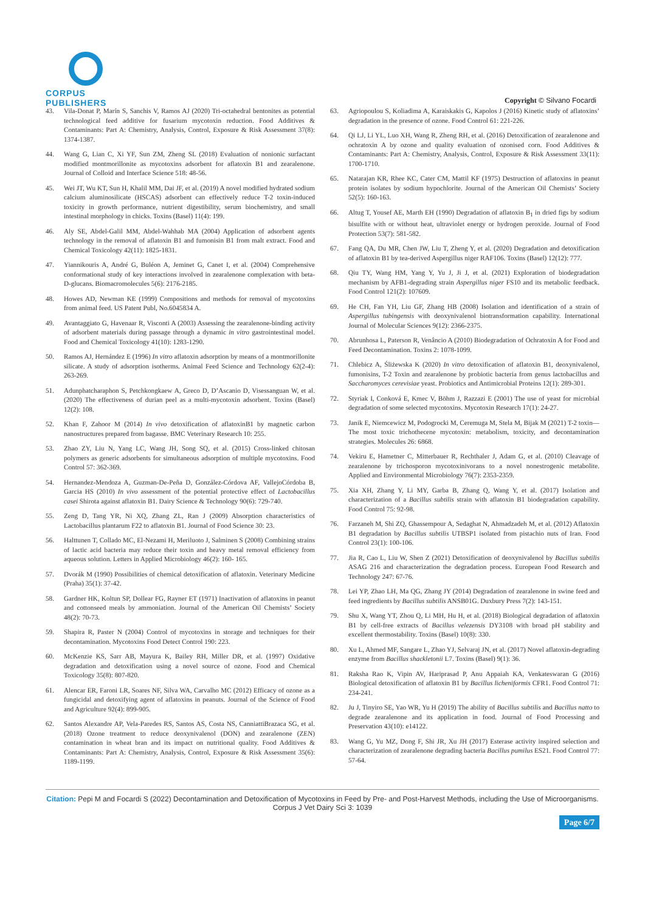CORPUS PUBLISHERS
Copyright © Silvano Focardi
43. Vila-Donat P, Marín S, Sanchis V, Ramos AJ (2020) Tri-octahedral bentonites as potential technological feed additive for fusarium mycotoxin reduction. Food Additives & Contaminants: Part A: Chemistry, Analysis, Control, Exposure & Risk Assessment 37(8): 1374-1387.
44. Wang G, Lian C, Xi YF, Sun ZM, Zheng SL (2018) Evaluation of nonionic surfactant modified montmorillonite as mycotoxins adsorbent for aflatoxin B1 and zearalenone. Journal of Colloid and Interface Science 518: 48-56.
45. Wei JT, Wu KT, Sun H, Khalil MM, Dai JF, et al. (2019) A novel modified hydrated sodium calcium aluminosilicate (HSCAS) adsorbent can effectively reduce T-2 toxin-induced toxicity in growth performance, nutrient digestibility, serum biochemistry, and small intestinal morphology in chicks. Toxins (Basel) 11(4): 199.
46. Aly SE, Abdel-Galil MM, Abdel-Wahhab MA (2004) Application of adsorbent agents technology in the removal of aflatoxin B1 and fumonisin B1 from malt extract. Food and Chemical Toxicology 42(11): 1825-1831.
47. Yiannikouris A, André G, Buléon A, Jeminet G, Canet I, et al. (2004) Comprehensive conformational study of key interactions involved in zearalenone complexation with beta-D-glucans. Biomacromolecules 5(6): 2176-2185.
48. Howes AD, Newman KE (1999) Compositions and methods for removal of mycotoxins from animal feed. US Patent Publ, No.6045834 A.
49. Avantaggiato G, Havenaar R, Visconti A (2003) Assessing the zearalenone-binding activity of adsorbent materials during passage through a dynamic in vitro gastrointestinal model. Food and Chemical Toxicology 41(10): 1283-1290.
50. Ramos AJ, Hernández E (1996) In vitro aflatoxin adsorption by means of a montmorillonite silicate. A study of adsorption isotherms. Animal Feed Science and Technology 62(2-4): 263-269.
51. Adunphatcharaphon S, Petchkongkaew A, Greco D, D’Ascanio D, Visessanguan W, et al. (2020) The effectiveness of durian peel as a multi-mycotoxin adsorbent. Toxins (Basel) 12(2): 108.
52. Khan F, Zahoor M (2014) In vivo detoxification of aflatoxinB1 by magnetic carbon nanostructures prepared from bagasse. BMC Veterinary Research 10: 255.
53. Zhao ZY, Liu N, Yang LC, Wang JH, Song SQ, et al. (2015) Cross-linked chitosan polymers as generic adsorbents for simultaneous adsorption of multiple mycotoxins. Food Control 57: 362-369.
54. Hernandez-Mendoza A, Guzman-De-Peña D, González-Córdova AF, VallejoCórdoba B, Garcia HS (2010) In vivo assessment of the potential protective effect of Lactobacillus casei Shirota against aflatoxin B1. Dairy Science & Technology 90(6): 729-740.
55. Zeng D, Tang YR, Ni XQ, Zhang ZL, Ran J (2009) Absorption characteristics of Lactobacillus plantarum F22 to aflatoxin B1. Journal of Food Science 30: 23.
56. Halttunen T, Collado MC, El-Nezami H, Meriluoto J, Salminen S (2008) Combining strains of lactic acid bacteria may reduce their toxin and heavy metal removal efficiency from aqueous solution. Letters in Applied Microbiology 46(2): 160- 165.
57. Dvorák M (1990) Possibilities of chemical detoxification of aflatoxin. Veterinary Medicine (Praha) 35(1): 37-42.
58. Gardner HK, Koltun SP, Dollear FG, Rayner ET (1971) Inactivation of aflatoxins in peanut and cottonseed meals by ammoniation. Journal of the American Oil Chemists’ Society 48(2): 70-73.
59. Shapira R, Paster N (2004) Control of mycotoxins in storage and techniques for their decontamination. Mycotoxins Food Detect Control 190: 223.
60. McKenzie KS, Sarr AB, Mayura K, Bailey RH, Miller DR, et al. (1997) Oxidative degradation and detoxification using a novel source of ozone. Food and Chemical Toxicology 35(8): 807-820.
61. Alencar ER, Faroni LR, Soares NF, Silva WA, Carvalho MC (2012) Efficacy of ozone as a fungicidal and detoxifying agent of aflatoxins in peanuts. Journal of the Science of Food and Agriculture 92(4): 899-905.
62. Santos Alexandre AP, Vela-Paredes RS, Santos AS, Costa NS, CanniattiBrazaca SG, et al. (2018) Ozone treatment to reduce deoxynivalenol (DON) and zearalenone (ZEN) contamination in wheat bran and its impact on nutritional quality. Food Additives & Contaminants: Part A: Chemistry, Analysis, Control, Exposure & Risk Assessment 35(6): 1189-1199.
63. Agriopoulou S, Koliadima A, Karaiskakis G, Kapolos J (2016) Kinetic study of aflatoxins’ degradation in the presence of ozone. Food Control 61: 221-226.
64. Qi LJ, Li YL, Luo XH, Wang R, Zheng RH, et al. (2016) Detoxification of zearalenone and ochratoxin A by ozone and quality evaluation of ozonised corn. Food Additives & Contaminants: Part A: Chemistry, Analysis, Control, Exposure & Risk Assessment 33(11): 1700-1710.
65. Natarajan KR, Rhee KC, Cater CM, Mattil KF (1975) Destruction of aflatoxins in peanut protein isolates by sodium hypochlorite. Journal of the American Oil Chemists’ Society 52(5): 160-163.
66. Altug T, Yousef AE, Marth EH (1990) Degradation of aflatoxin B<sub>1</sub> in dried figs by sodium bisulfite with or without heat, ultraviolet energy or hydrogen peroxide. Journal of Food Protection 53(7): 581-582.
67. Fang QA, Du MR, Chen JW, Liu T, Zheng Y, et al. (2020) Degradation and detoxification of aflatoxin B1 by tea-derived Aspergillus niger RAF106. Toxins (Basel) 12(12): 777.
68. Qiu TY, Wang HM, Yang Y, Yu J, Ji J, et al. (2021) Exploration of biodegradation mechanism by AFB1-degrading strain Aspergillus niger FS10 and its metabolic feedback. Food Control 121(2): 107609.
69. He CH, Fan YH, Liu GF, Zhang HB (2008) Isolation and identification of a strain of Aspergillus tubingensis with deoxynivalenol biotransformation capability. International Journal of Molecular Sciences 9(12): 2366-2375.
70. Abrunhosa L, Paterson R, Venâncio A (2010) Biodegradation of Ochratoxin A for Food and Feed Decontamination. Toxins 2: 1078-1099.
71. Chlebicz A, Śliżewska K (2020) In vitro detoxification of aflatoxin B1, deoxynivalenol, fumonisins, T-2 Toxin and zearalenone by probiotic bacteria from genus lactobacillus and Saccharomyces cerevisiae yeast. Probiotics and Antimicrobial Proteins 12(1): 289-301.
72. Styriak I, Conková E, Kmec V, Böhm J, Razzazi E (2001) The use of yeast for microbial degradation of some selected mycotoxins. Mycotoxin Research 17(1): 24-27.
73. Janik E, Niemcewicz M, Podogrocki M, Ceremuga M, Stela M, Bijak M (2021) T-2 toxin—The most toxic trichothecene mycotoxin: metabolism, toxicity, and decontamination strategies. Molecules 26: 6868.
74. Vekiru E, Hametner C, Mitterbauer R, Rechthaler J, Adam G, et al. (2010) Cleavage of zearalenone by trichosporon mycotoxinivorans to a novel nonestrogenic metabolite. Applied and Environmental Microbiology 76(7): 2353-2359.
75. Xia XH, Zhang Y, Li MY, Garba B, Zhang Q, Wang Y, et al. (2017) Isolation and characterization of a Bacillus subtilis strain with aflatoxin B1 biodegradation capability. Food Control 75: 92-98.
76. Farzaneh M, Shi ZQ, Ghassempour A, Sedaghat N, Ahmadzadeh M, et al. (2012) Aflatoxin B1 degradation by Bacillus subtilis UTBSP1 isolated from pistachio nuts of Iran. Food Control 23(1): 100-106.
77. Jia R, Cao L, Liu W, Shen Z (2021) Detoxification of deoxynivalenol by Bacillus subtilis ASAG 216 and characterization the degradation process. European Food Research and Technology 247: 67-76.
78. Lei YP, Zhao LH, Ma QG, Zhang JY (2014) Degradation of zearalenone in swine feed and feed ingredients by Bacillus subtilis ANSB01G. Duxbury Press 7(2): 143-151.
79. Shu X, Wang YT, Zhou Q, Li MH, Hu H, et al. (2018) Biological degradation of aflatoxin B1 by cell-free extracts of Bacillus velezensis DY3108 with broad pH stability and excellent thermostability. Toxins (Basel) 10(8): 330.
80. Xu L, Ahmed MF, Sangare L, Zhao YJ, Selvaraj JN, et al. (2017) Novel aflatoxin-degrading enzyme from Bacillus shackletonii L7. Toxins (Basel) 9(1): 36.
81. Raksha Rao K, Vipin AV, Hariprasad P, Anu Appaiah KA, Venkateswaran G (2016) Biological detoxification of aflatoxin B1 by Bacillus licheniformis CFR1. Food Control 71: 234-241.
82. Ju J, Tinyiro SE, Yao WR, Yu H (2019) The ability of Bacillus subtilis and Bacillus natto to degrade zearalenone and its application in food. Journal of Food Processing and Preservation 43(10): e14122.
83. Wang G, Yu MZ, Dong F, Shi JR, Xu JH (2017) Esterase activity inspired selection and characterization of zearalenone degrading bacteria Bacillus pumilus ES21. Food Control 77: 57-64.
Citation: Pepi M and Focardi S (2022) Decontamination and Detoxification of Mycotoxins in Feed by Pre- and Post-Harvest Methods, including the Use of Microorganisms. Corpus J Vet Dairy Sci 3: 1039
Page 6/7